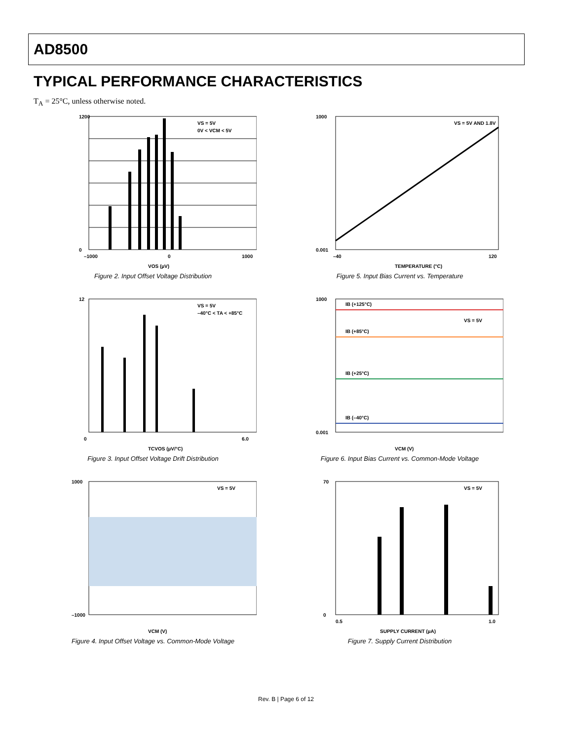AD8500
TYPICAL PERFORMANCE CHARACTERISTICS
T<sub>A</sub> = 25°C, unless otherwise noted.
VS = 5V
0V < VCM < 5V
1200
0
–1000
0
1000
VOS (µV)
Figure 2. Input Offset Voltage Distribution
VS = 5V AND 1.8V
1000
0.001
–40
120
TEMPERATURE (°C)
Figure 5. Input Bias Current vs. Temperature
VS = 5V
–40°C < TA < +85°C
12
0
6.0
TCVOS (µV/°C)
Figure 3. Input Offset Voltage Drift Distribution
IB (+125°C)
VS = 5V
IB (+85°C)
IB (+25°C)
IB (–40°C)
1000
0.001
VCM (V)
Figure 6. Input Bias Current vs. Common-Mode Voltage
VS = 5V
1000
–1000
VCM (V)
Figure 4. Input Offset Voltage vs. Common-Mode Voltage
VS = 5V
70
0
0.5
1.0
SUPPLY CURRENT (µA)
Figure 7. Supply Current Distribution
Rev. B | Page 6 of 12